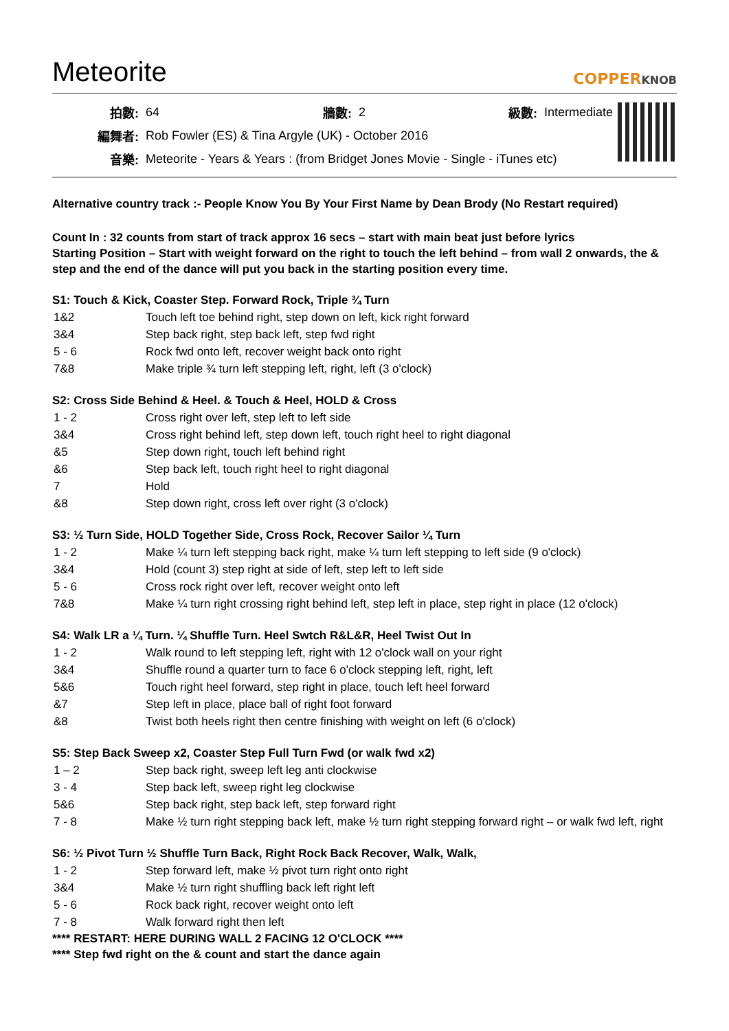Meteorite
COPPERKNOB
| 拍數: | 64 | 牆數: | 2 | 級數: | Intermediate |
| 編舞者: | Rob Fowler (ES) & Tina Argyle (UK) - October 2016 | | | | |
| 音樂: | Meteorite - Years & Years : (from Bridget Jones Movie - Single - iTunes etc) | | | | |
Alternative country track :- People Know You By Your First Name by Dean Brody (No Restart required)
Count In : 32 counts from start of track approx 16 secs – start with main beat just before lyrics
Starting Position – Start with weight forward on the right to touch the left behind – from wall 2 onwards, the & step and the end of the dance will put you back in the starting position every time.
S1: Touch & Kick, Coaster Step. Forward Rock, Triple ¾ Turn
| 1&2 | Touch left toe behind right, step down on left, kick right forward |
| 3&4 | Step back right, step back left, step fwd right |
| 5 - 6 | Rock fwd onto left, recover weight back onto right |
| 7&8 | Make triple ¾ turn left stepping left, right, left (3 o'clock) |
S2: Cross Side Behind & Heel. & Touch & Heel, HOLD & Cross
| 1 - 2 | Cross right over left, step left to left side |
| 3&4 | Cross right behind left, step down left, touch right heel to right diagonal |
| &5 | Step down right, touch left behind right |
| &6 | Step back left, touch right heel to right diagonal |
| 7 | Hold |
| &8 | Step down right, cross left over right (3 o'clock) |
S3: ½ Turn Side, HOLD Together Side, Cross Rock, Recover Sailor ¼ Turn
| 1 - 2 | Make ¼ turn left stepping back right, make ¼ turn left stepping to left side (9 o'clock) |
| 3&4 | Hold (count 3) step right at side of left, step left to left side |
| 5 - 6 | Cross rock right over left, recover weight onto left |
| 7&8 | Make ¼ turn right crossing right behind left, step left in place, step right in place (12 o'clock) |
S4: Walk LR a ¼ Turn. ¼ Shuffle Turn. Heel Swtch R&L&R, Heel Twist Out In
| 1 - 2 | Walk round to left stepping left, right with 12 o'clock wall on your right |
| 3&4 | Shuffle round a quarter turn to face 6 o'clock stepping left, right, left |
| 5&6 | Touch right heel forward, step right in place, touch left heel forward |
| &7 | Step left in place, place ball of right foot forward |
| &8 | Twist both heels right then centre finishing with weight on left (6 o'clock) |
S5: Step Back Sweep x2, Coaster Step Full Turn Fwd (or walk fwd x2)
| 1 – 2 | Step back right, sweep left leg anti clockwise |
| 3 - 4 | Step back left, sweep right leg clockwise |
| 5&6 | Step back right, step back left, step forward right |
| 7 - 8 | Make ½ turn right stepping back left, make ½ turn right stepping forward right – or walk fwd left, right |
S6: ½ Pivot Turn ½ Shuffle Turn Back, Right Rock Back Recover, Walk, Walk,
| 1 - 2 | Step forward left, make ½ pivot turn right onto right |
| 3&4 | Make ½ turn right shuffling back left right left |
| 5 - 6 | Rock back right, recover weight onto left |
| 7 - 8 | Walk forward right then left |
**** RESTART: HERE DURING WALL 2 FACING 12 O'CLOCK ****
**** Step fwd right on the & count and start the dance again